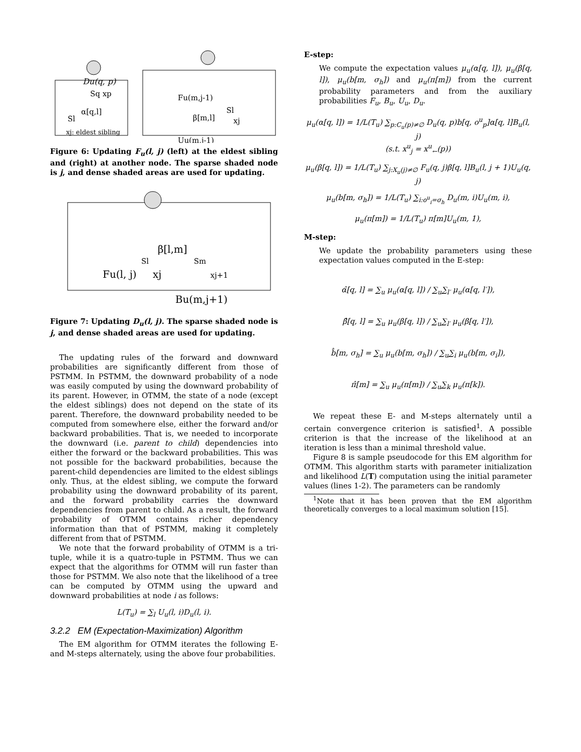Du(q, p)
Sq xp
α[q,l]
Sl
xj: eldest sibling
Fu(m,j-1)
β[m,l]
Sl
xj
Uu(m,j-1)
Figure 6: Updating F<sub>u</sub>(l, j) (left) at the eldest sibling and (right) at another node. The sparse shaded node is j, and dense shaded areas are used for updating.
β[l,m]
Sl
Sm
Fu(l, j)
xj
xj+1
Bu(m,j+1)
Figure 7: Updating D<sub>u</sub>(l, j). The sparse shaded node is j, and dense shaded areas are used for updating.
The updating rules of the forward and downward probabilities are significantly different from those of PSTMM. In PSTMM, the downward probability of a node was easily computed by using the downward probability of its parent. However, in OTMM, the state of a node (except the eldest siblings) does not depend on the state of its parent. Therefore, the downward probability needed to be computed from somewhere else, either the forward and/or backward probabilities. That is, we needed to incorporate the downward (i.e. parent to child) dependencies into either the forward or the backward probabilities. This was not possible for the backward probabilities, because the parent-child dependencies are limited to the eldest siblings only. Thus, at the eldest sibling, we compute the forward probability using the downward probability of its parent, and the forward probability carries the downward dependencies from parent to child. As a result, the forward probability of OTMM contains richer dependency information than that of PSTMM, making it completely different from that of PSTMM.
We note that the forward probability of OTMM is a tri-tuple, while it is a quatro-tuple in PSTMM. Thus we can expect that the algorithms for OTMM will run faster than those for PSTMM. We also note that the likelihood of a tree can be computed by OTMM using the upward and downward probabilities at node i as follows:
L(T<sub>u</sub>) = ∑<sub>l</sub> U<sub>u</sub>(l, i)D<sub>u</sub>(l, i).
3.2.2 EM (Expectation-Maximization) Algorithm
The EM algorithm for OTMM iterates the following E- and M-steps alternately, using the above four probabilities.
E-step:
We compute the expectation values μ<sub>u</sub>(α[q, l]), μ<sub>u</sub>(β[q, l]), μ<sub>u</sub>(b[m, σ<sub>h</sub>]) and μ<sub>u</sub>(π[m]) from the current probability parameters and from the auxiliary probabilities F<sub>u</sub>, B<sub>u</sub>, U<sub>u</sub>, D<sub>u</sub>.
μ<sub>u</sub>(α[q, l]) = 1/L(T<sub>u</sub>) ∑<sub>p:C<sub>u</sub>(p)≠∅</sub> D<sub>u</sub>(q, p)b[q, o<sup>u</sup><sub>p</sub>]α[q, l]B<sub>u</sub>(l, j)
(s.t. x<sup>u</sup><sub>j</sub> = x<sup>u</sup><sub>←</sub>(p))
μ<sub>u</sub>(β[q, l]) = 1/L(T<sub>u</sub>) ∑<sub>j:X<sub>u</sub>(j)≠∅</sub> F<sub>u</sub>(q, j)β[q, l]B<sub>u</sub>(l, j + 1)U<sub>u</sub>(q, j)
μ<sub>u</sub>(b[m, σ<sub>h</sub>]) = 1/L(T<sub>u</sub>) ∑<sub>i:o<sup>u</sup><sub>i</sub>=σ<sub>h</sub></sub> D<sub>u</sub>(m, i)U<sub>u</sub>(m, i),
μ<sub>u</sub>(π[m]) = 1/L(T<sub>u</sub>) π[m]U<sub>u</sub>(m, 1),
M-step:
We update the probability parameters using these expectation values computed in the E-step:
α̂[q, l] = ∑<sub>u</sub> μ<sub>u</sub>(α[q, l]) / ∑<sub>u</sub>∑<sub>l′</sub> μ<sub>u</sub>(α[q, l′]),
β̂[q, l] = ∑<sub>u</sub> μ<sub>u</sub>(β[q, l]) / ∑<sub>u</sub>∑<sub>l′</sub> μ<sub>u</sub>(β[q, l′]),
b̂[m, σ<sub>h</sub>] = ∑<sub>u</sub> μ<sub>u</sub>(b[m, σ<sub>h</sub>]) / ∑<sub>u</sub>∑<sub>i</sub> μ<sub>u</sub>(b[m, σ<sub>i</sub>]),
π̂[m] = ∑<sub>u</sub> μ<sub>u</sub>(π[m]) / ∑<sub>u</sub>∑<sub>k</sub> μ<sub>u</sub>(π[k]).
We repeat these E- and M-steps alternately until a certain convergence criterion is satisfied<sup>1</sup>. A possible criterion is that the increase of the likelihood at an iteration is less than a minimal threshold value.
Figure 8 is sample pseudocode for this EM algorithm for OTMM. This algorithm starts with parameter initialization and likelihood L(T) computation using the initial parameter values (lines 1-2). The parameters can be randomly
<sup>1</sup> Note that it has been proven that the EM algorithm theoretically converges to a local maximum solution [15].